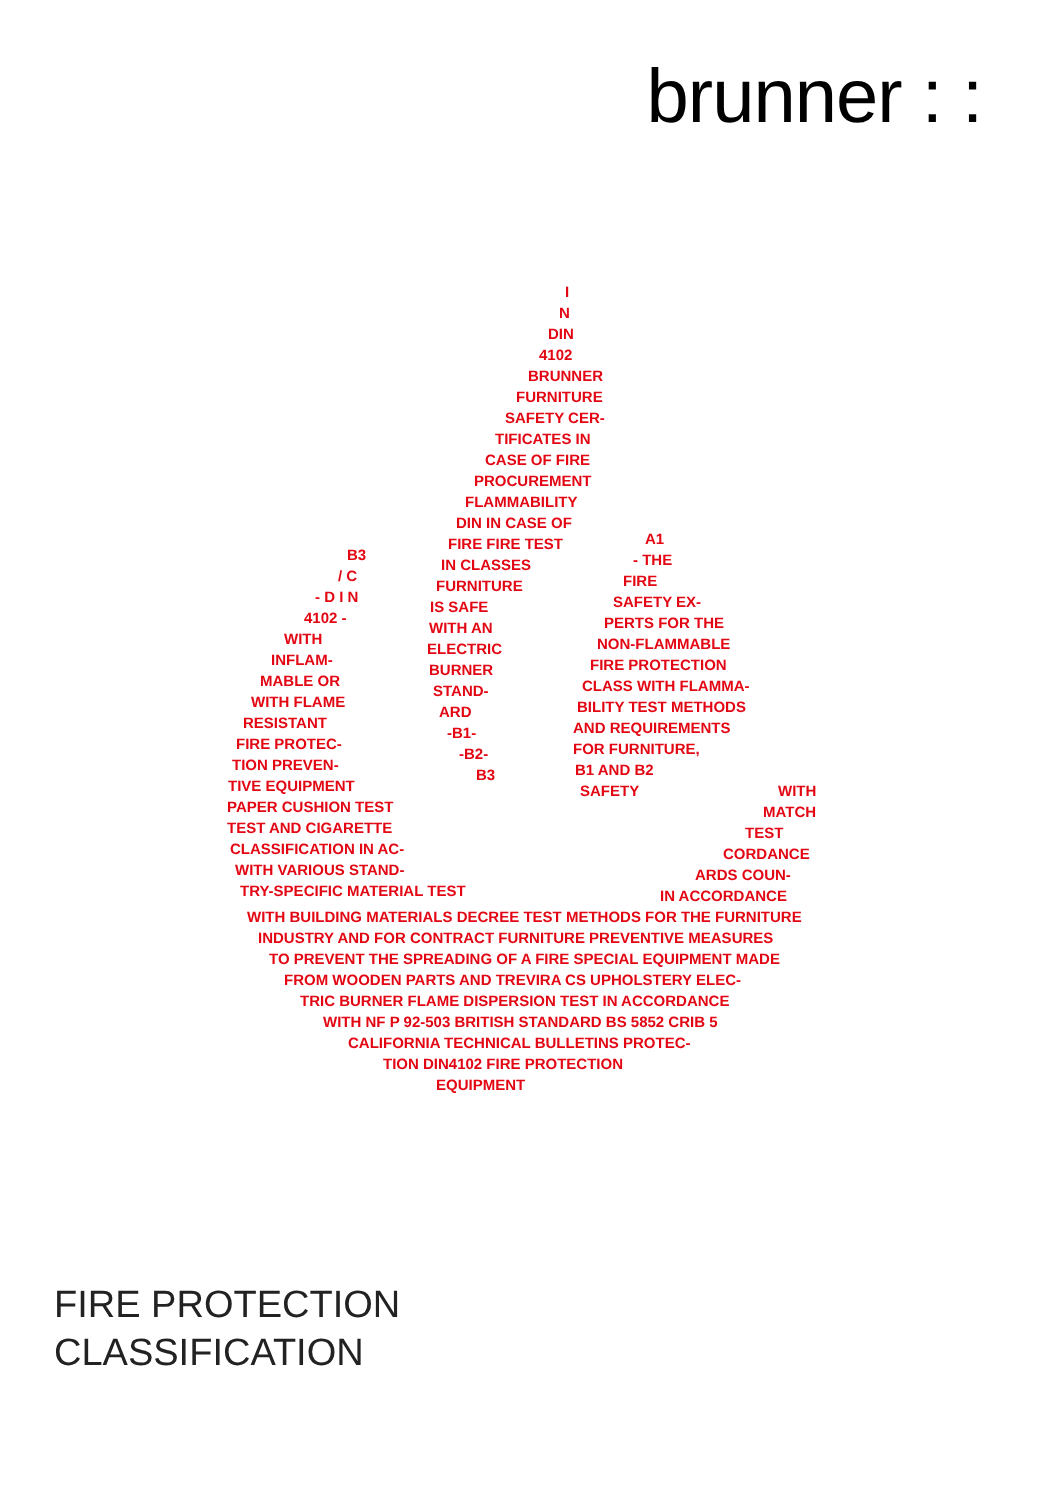brunner : :
I
N
DIN
4102
BRUNNER
FURNITURE
SAFETY CER-
TIFICATES IN
CASE OF FIRE
PROCUREMENT
FLAMMABILITY
DIN IN CASE OF
B3
/ C
- D I N
4102 -
WITH
INFLAM-
MABLE OR
WITH FLAME
RESISTANT
FIRE PROTEC-
TION PREVEN-
TIVE EQUIPMENT
PAPER CUSHION TEST
TEST AND CIGARETTE
CLASSIFICATION IN AC-
WITH VARIOUS STAND-
TRY-SPECIFIC MATERIAL TEST
FIRE FIRE TEST
IN CLASSES
FURNITURE
IS SAFE
WITH AN
ELECTRIC
BURNER
STAND-
ARD
-B1-
-B2-
B3
A1
- THE
FIRE
SAFETY EX-
PERTS FOR THE
NON-FLAMMABLE
FIRE PROTECTION
CLASS WITH FLAMMA-
BILITY TEST METHODS
AND REQUIREMENTS
FOR FURNITURE,
B1 AND B2
SAFETY
WITH
MATCH
TEST
CORDANCE
ARDS COUN-
IN ACCORDANCE
WITH BUILDING MATERIALS DECREE TEST METHODS FOR THE FURNITURE
INDUSTRY AND FOR CONTRACT FURNITURE PREVENTIVE MEASURES
TO PREVENT THE SPREADING OF A FIRE SPECIAL EQUIPMENT MADE
FROM WOODEN PARTS AND TREVIRA CS UPHOLSTERY ELEC-
TRIC BURNER FLAME DISPERSION TEST IN ACCORDANCE
WITH NF P 92-503 BRITISH STANDARD BS 5852 CRIB 5
CALIFORNIA TECHNICAL BULLETINS PROTEC-
TION DIN4102 FIRE PROTECTION
EQUIPMENT
FIRE PROTECTION
CLASSIFICATION